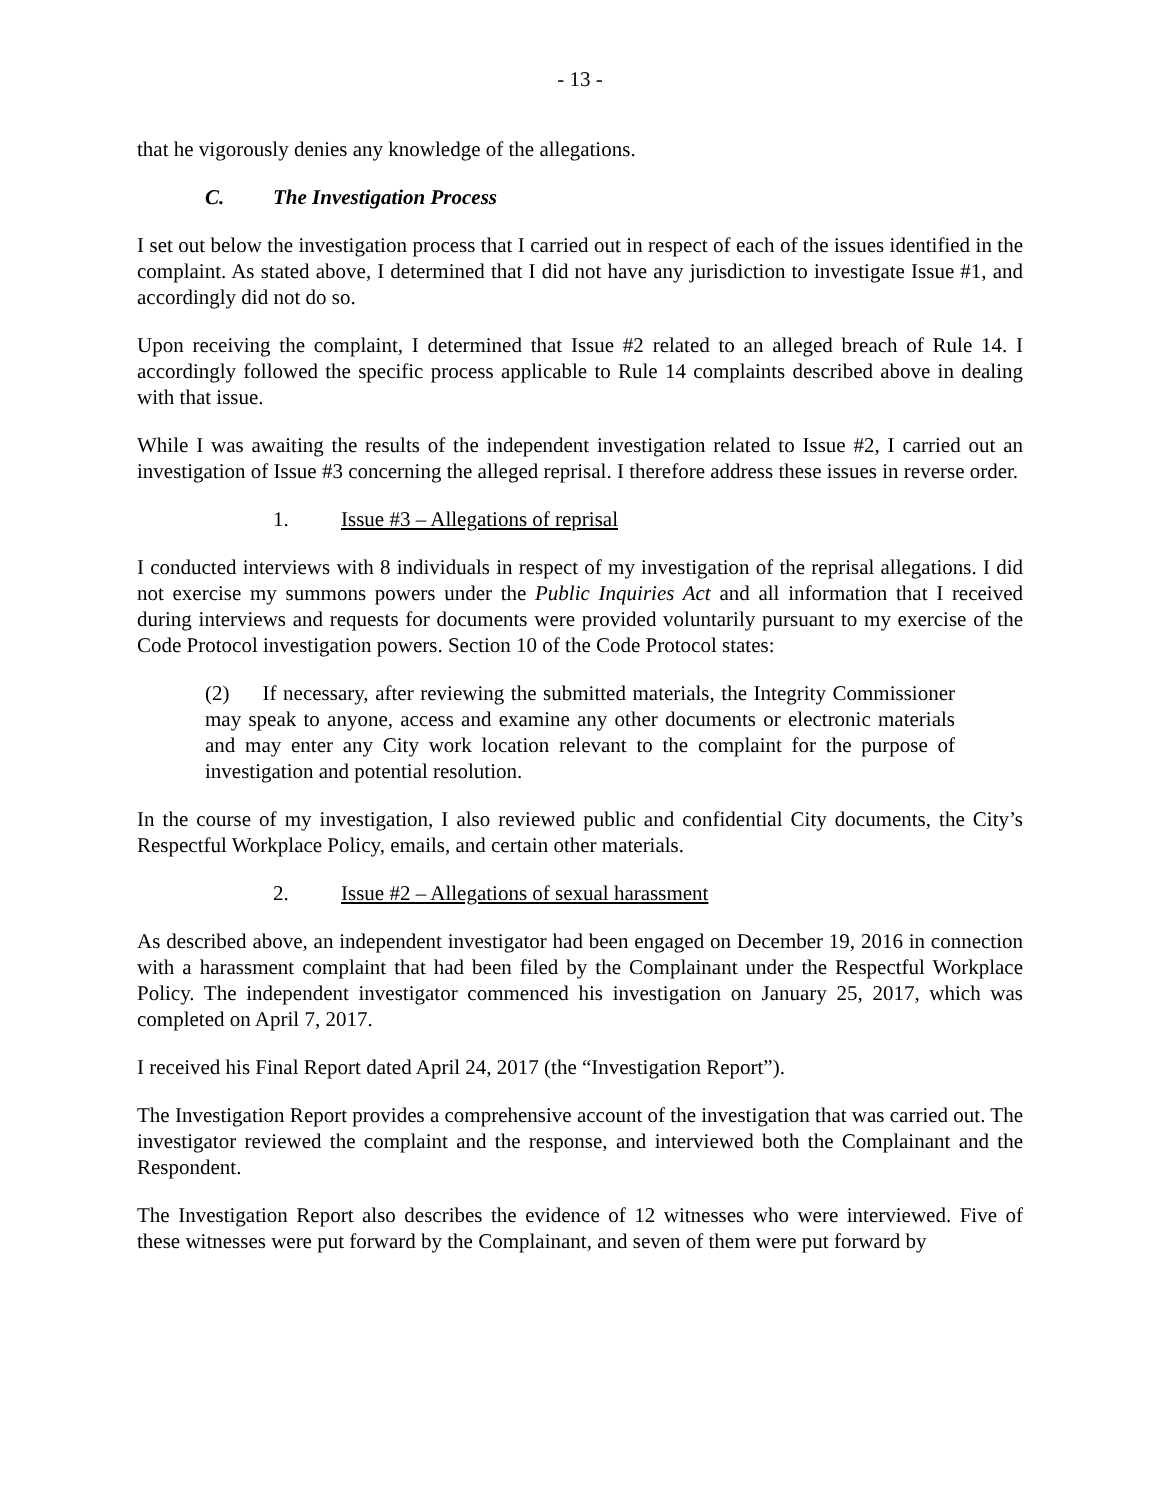- 13 -
that he vigorously denies any knowledge of the allegations.
C. The Investigation Process
I set out below the investigation process that I carried out in respect of each of the issues identified in the complaint. As stated above, I determined that I did not have any jurisdiction to investigate Issue #1, and accordingly did not do so.
Upon receiving the complaint, I determined that Issue #2 related to an alleged breach of Rule 14. I accordingly followed the specific process applicable to Rule 14 complaints described above in dealing with that issue.
While I was awaiting the results of the independent investigation related to Issue #2, I carried out an investigation of Issue #3 concerning the alleged reprisal. I therefore address these issues in reverse order.
1. Issue #3 – Allegations of reprisal
I conducted interviews with 8 individuals in respect of my investigation of the reprisal allegations. I did not exercise my summons powers under the Public Inquiries Act and all information that I received during interviews and requests for documents were provided voluntarily pursuant to my exercise of the Code Protocol investigation powers. Section 10 of the Code Protocol states:
(2) If necessary, after reviewing the submitted materials, the Integrity Commissioner may speak to anyone, access and examine any other documents or electronic materials and may enter any City work location relevant to the complaint for the purpose of investigation and potential resolution.
In the course of my investigation, I also reviewed public and confidential City documents, the City’s Respectful Workplace Policy, emails, and certain other materials.
2. Issue #2 – Allegations of sexual harassment
As described above, an independent investigator had been engaged on December 19, 2016 in connection with a harassment complaint that had been filed by the Complainant under the Respectful Workplace Policy. The independent investigator commenced his investigation on January 25, 2017, which was completed on April 7, 2017.
I received his Final Report dated April 24, 2017 (the “Investigation Report”).
The Investigation Report provides a comprehensive account of the investigation that was carried out. The investigator reviewed the complaint and the response, and interviewed both the Complainant and the Respondent.
The Investigation Report also describes the evidence of 12 witnesses who were interviewed. Five of these witnesses were put forward by the Complainant, and seven of them were put forward by